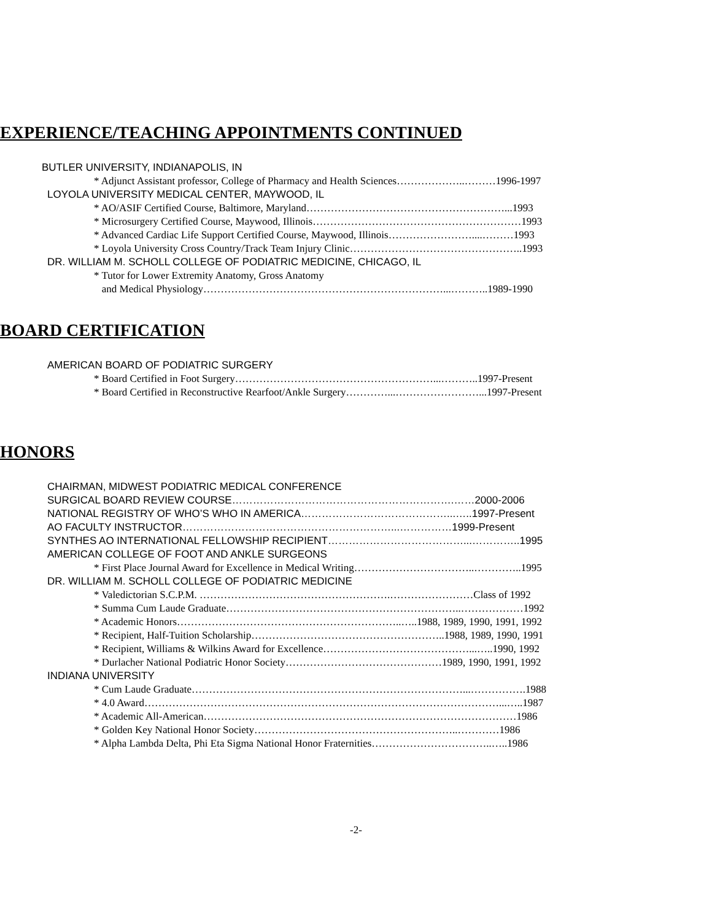EXPERIENCE/TEACHING APPOINTMENTS CONTINUED
BUTLER UNIVERSITY, INDIANAPOLIS, IN
* Adjunct Assistant professor, College of Pharmacy and Health Sciences………………..………1996-1997
LOYOLA UNIVERSITY MEDICAL CENTER, MAYWOOD, IL
* AO/ASIF Certified Course, Baltimore, Maryland…………………………………………………...1993
* Microsurgery Certified Course, Maywood, Illinois……………………………………………………1993
* Advanced Cardiac Life Support Certified Course, Maywood, Illinois……………………....………1993
* Loyola University Cross Country/Track Team Injury Clinic…………………………………………..1993
DR. WILLIAM M. SCHOLL COLLEGE OF PODIATRIC MEDICINE, CHICAGO, IL
* Tutor for Lower Extremity Anatomy, Gross Anatomy
and Medical Physiology……………………………………………………………...………..1989-1990
BOARD CERTIFICATION
AMERICAN BOARD OF PODIATRIC SURGERY
* Board Certified in Foot Surgery…………………………………………………...………..1997-Present
* Board Certified in Reconstructive Rearfoot/Ankle Surgery…………...……………………...1997-Present
HONORS
CHAIRMAN, MIDWEST PODIATRIC MEDICAL CONFERENCE
SURGICAL BOARD REVIEW COURSE……………………………………………………….……2000-2006
NATIONAL REGISTRY OF WHO’S WHO IN AMERICA……………………………………...…..1997-Present
AO FACULTY INSTRUCTOR……………………………………………………...……………1999-Present
SYNTHES AO INTERNATIONAL FELLOWSHIP RECIPIENT…………………………………...…………..1995
AMERICAN COLLEGE OF FOOT AND ANKLE SURGEONS
* First Place Journal Award for Excellence in Medical Writing……………………………..…………..1995
DR. WILLIAM M. SCHOLL COLLEGE OF PODIATRIC MEDICINE
* Valedictorian S.C.P.M. ……………………………………………….……………………Class of 1992
* Summa Cum Laude Graduate…………………………………………………………..………………1992
* Academic Honors………………………………………………………..…..1988, 1989, 1990, 1991, 1992
* Recipient, Half-Tuition Scholarship………………………………………………..1988, 1989, 1990, 1991
* Recipient, Williams & Wilkins Award for Excellence……………………………………...…..1990, 1992
* Durlacher National Podiatric Honor Society………………………………………1989, 1990, 1991, 1992
INDIANA UNIVERSITY
* Cum Laude Graduate……………………………………………………………………...…………….1988
* 4.0 Award…………………………………………………………………………………………...…..1987
* Academic All-American………………………………………………………………………………1986
* Golden Key National Honor Society…………………………………………………..…………1986
* Alpha Lambda Delta, Phi Eta Sigma National Honor Fraternities……………………………..…..1986
-2-